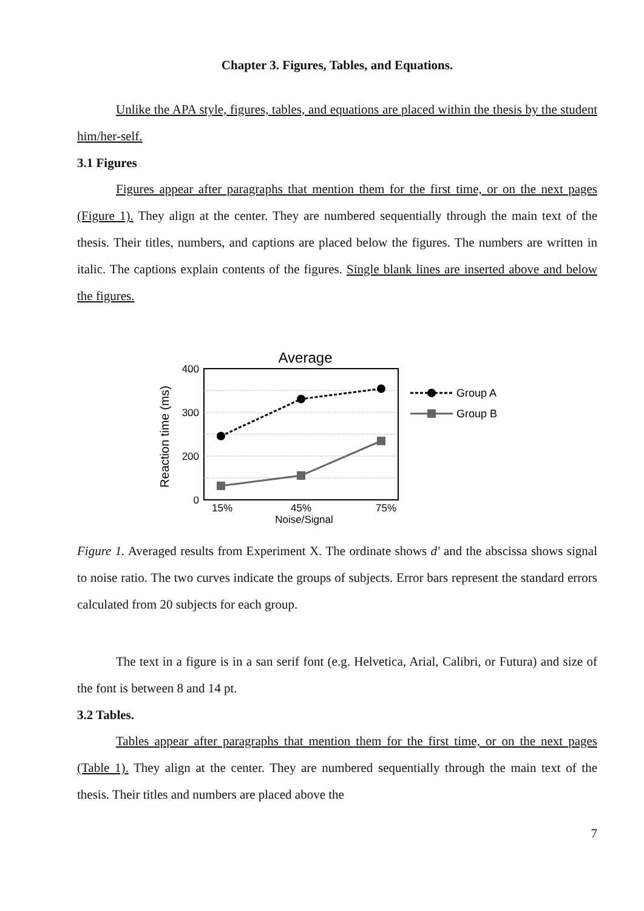Chapter 3. Figures, Tables, and Equations.
Unlike the APA style, figures, tables, and equations are placed within the thesis by the student him/her-self.
3.1 Figures
Figures appear after paragraphs that mention them for the first time, or on the next pages (Figure 1). They align at the center. They are numbered sequentially through the main text of the thesis. Their titles, numbers, and captions are placed below the figures. The numbers are written in italic. The captions explain contents of the figures. Single blank lines are inserted above and below the figures.
Average
400
300
200
0
15%
45%
75%
Noise/Signal
Reaction time (ms)
Group A
Group B
Figure 1. Averaged results from Experiment X. The ordinate shows d′ and the abscissa shows signal to noise ratio. The two curves indicate the groups of subjects. Error bars represent the standard errors calculated from 20 subjects for each group.
The text in a figure is in a san serif font (e.g. Helvetica, Arial, Calibri, or Futura) and size of the font is between 8 and 14 pt.
3.2 Tables.
Tables appear after paragraphs that mention them for the first time, or on the next pages (Table 1). They align at the center. They are numbered sequentially through the main text of the thesis. Their titles and numbers are placed above the
7